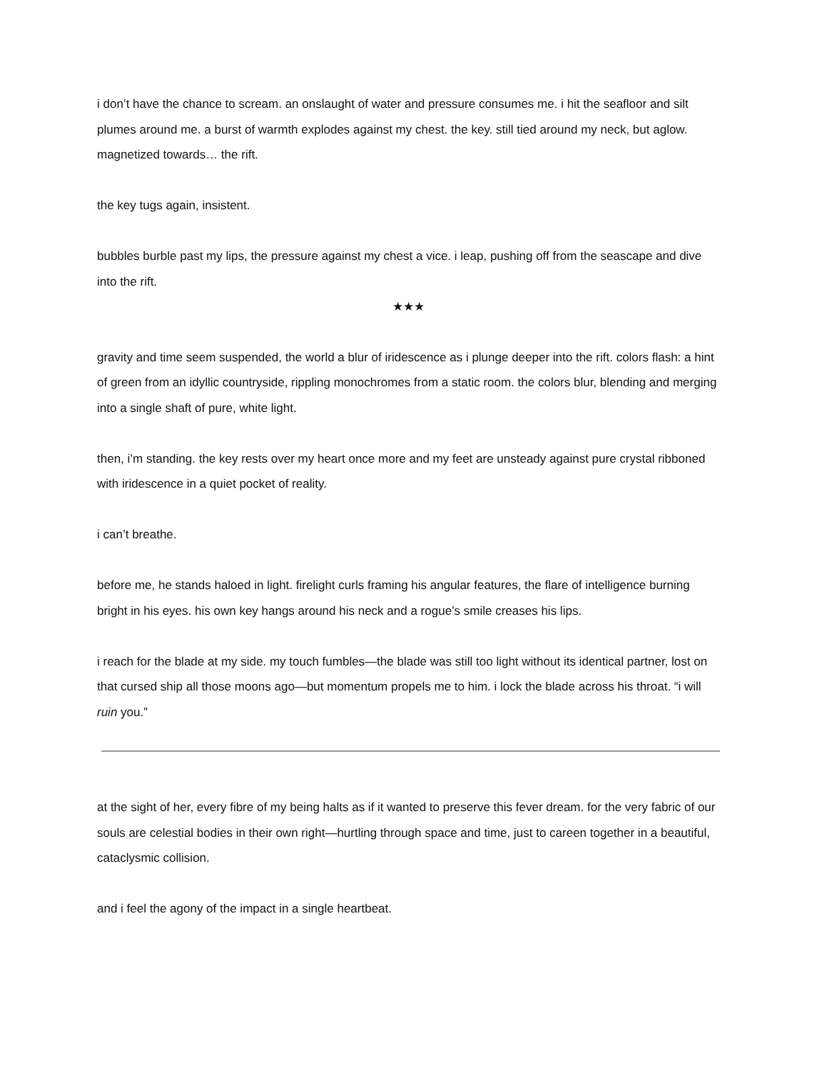i don’t have the chance to scream. an onslaught of water and pressure consumes me. i hit the seafloor and silt plumes around me. a burst of warmth explodes against my chest. the key. still tied around my neck, but aglow. magnetized towards… the rift.
the key tugs again, insistent.
bubbles burble past my lips, the pressure against my chest a vice. i leap, pushing off from the seascape and dive into the rift.
★★★
gravity and time seem suspended, the world a blur of iridescence as i plunge deeper into the rift. colors flash: a hint of green from an idyllic countryside, rippling monochromes from a static room. the colors blur, blending and merging into a single shaft of pure, white light.
then, i’m standing. the key rests over my heart once more and my feet are unsteady against pure crystal ribboned with iridescence in a quiet pocket of reality.
i can’t breathe.
before me, he stands haloed in light. firelight curls framing his angular features, the flare of intelligence burning bright in his eyes. his own key hangs around his neck and a rogue’s smile creases his lips.
i reach for the blade at my side. my touch fumbles—the blade was still too light without its identical partner, lost on that cursed ship all those moons ago—but momentum propels me to him. i lock the blade across his throat. “i will ruin you.”
at the sight of her, every fibre of my being halts as if it wanted to preserve this fever dream. for the very fabric of our souls are celestial bodies in their own right—hurtling through space and time, just to careen together in a beautiful, cataclysmic collision.
and i feel the agony of the impact in a single heartbeat.